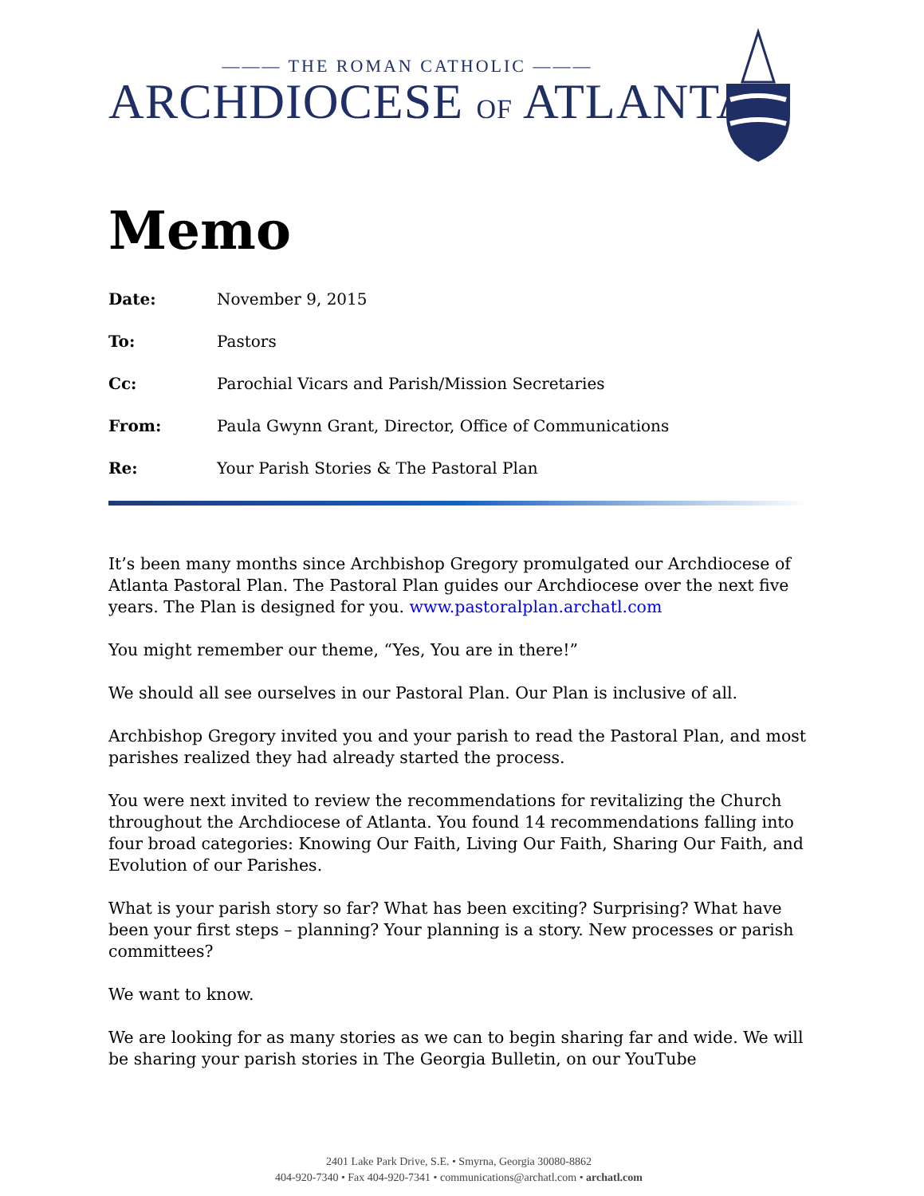——— THE ROMAN CATHOLIC ———
ARCHDIOCESE OF ATLANTA
Memo
Date: November 9, 2015
To: Pastors
Cc: Parochial Vicars and Parish/Mission Secretaries
From: Paula Gwynn Grant, Director, Office of Communications
Re: Your Parish Stories & The Pastoral Plan
It’s been many months since Archbishop Gregory promulgated our Archdiocese of Atlanta Pastoral Plan. The Pastoral Plan guides our Archdiocese over the next five years. The Plan is designed for you. www.pastoralplan.archatl.com
You might remember our theme, “Yes, You are in there!”
We should all see ourselves in our Pastoral Plan. Our Plan is inclusive of all.
Archbishop Gregory invited you and your parish to read the Pastoral Plan, and most parishes realized they had already started the process.
You were next invited to review the recommendations for revitalizing the Church throughout the Archdiocese of Atlanta. You found 14 recommendations falling into four broad categories: Knowing Our Faith, Living Our Faith, Sharing Our Faith, and Evolution of our Parishes.
What is your parish story so far? What has been exciting? Surprising? What have been your first steps – planning? Your planning is a story. New processes or parish committees?
We want to know.
We are looking for as many stories as we can to begin sharing far and wide. We will be sharing your parish stories in The Georgia Bulletin, on our YouTube
2401 Lake Park Drive, S.E. • Smyrna, Georgia 30080-8862
404-920-7340 • Fax 404-920-7341 • communications@archatl.com • archatl.com